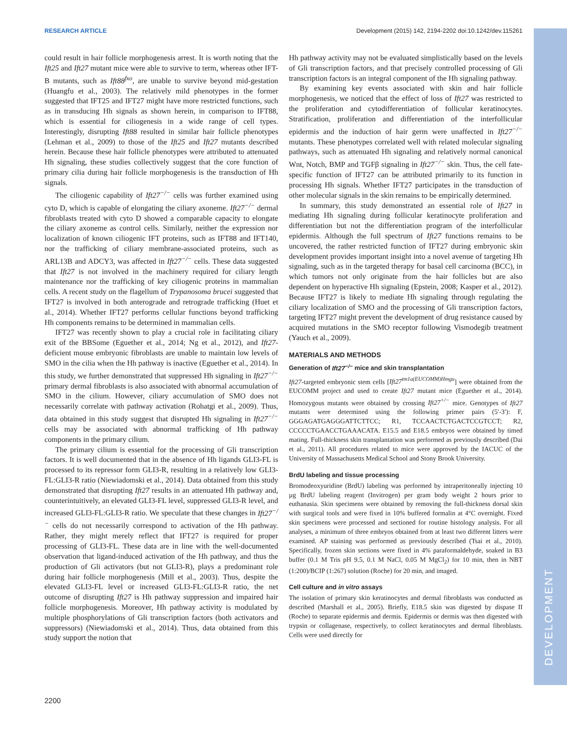RESEARCH ARTICLE Development (2015) 142, 2194-2202 doi:10.1242/dev.115261
DEVELOPMENT
could result in hair follicle morphogenesis arrest. It is worth noting that the Ift25 and Ift27 mutant mice were able to survive to term, whereas other IFT-B mutants, such as Ift88<sup>fxo</sup>, are unable to survive beyond mid-gestation (Huangfu et al., 2003). The relatively mild phenotypes in the former suggested that IFT25 and IFT27 might have more restricted functions, such as in transducing Hh signals as shown herein, in comparison to IFT88, which is essential for ciliogenesis in a wide range of cell types. Interestingly, disrupting Ift88 resulted in similar hair follicle phenotypes (Lehman et al., 2009) to those of the Ift25 and Ift27 mutants described herein. Because these hair follicle phenotypes were attributed to attenuated Hh signaling, these studies collectively suggest that the core function of primary cilia during hair follicle morphogenesis is the transduction of Hh signals.
The ciliogenic capability of Ift27<sup>−/−</sup> cells was further examined using cyto D, which is capable of elongating the ciliary axoneme. Ift27<sup>−/−</sup> dermal fibroblasts treated with cyto D showed a comparable capacity to elongate the ciliary axoneme as control cells. Similarly, neither the expression nor localization of known ciliogenic IFT proteins, such as IFT88 and IFT140, nor the trafficking of ciliary membrane-associated proteins, such as ARL13B and ADCY3, was affected in Ift27<sup>−/−</sup> cells. These data suggested that Ift27 is not involved in the machinery required for ciliary length maintenance nor the trafficking of key ciliogenic proteins in mammalian cells. A recent study on the flagellum of Trypanosoma brucei suggested that IFT27 is involved in both anterograde and retrograde trafficking (Huet et al., 2014). Whether IFT27 performs cellular functions beyond trafficking Hh components remains to be determined in mammalian cells.
IFT27 was recently shown to play a crucial role in facilitating ciliary exit of the BBSome (Eguether et al., 2014; Ng et al., 2012), and Ift27-deficient mouse embryonic fibroblasts are unable to maintain low levels of SMO in the cilia when the Hh pathway is inactive (Eguether et al., 2014). In this study, we further demonstrated that suppressed Hh signaling in Ift27<sup>−/−</sup> primary dermal fibroblasts is also associated with abnormal accumulation of SMO in the cilium. However, ciliary accumulation of SMO does not necessarily correlate with pathway activation (Rohatgi et al., 2009). Thus, data obtained in this study suggest that disrupted Hh signaling in Ift27<sup>−/−</sup> cells may be associated with abnormal trafficking of Hh pathway components in the primary cilium.
The primary cilium is essential for the processing of Gli transcription factors. It is well documented that in the absence of Hh ligands GLI3-FL is processed to its repressor form GLI3-R, resulting in a relatively low GLI3-FL:GLI3-R ratio (Niewiadomski et al., 2014). Data obtained from this study demonstrated that disrupting Ift27 results in an attenuated Hh pathway and, counterintuitively, an elevated GLI3-FL level, suppressed GLI3-R level, and increased GLI3-FL:GLI3-R ratio. We speculate that these changes in Ift27<sup>−/−</sup> cells do not necessarily correspond to activation of the Hh pathway. Rather, they might merely reflect that IFT27 is required for proper processing of GLI3-FL. These data are in line with the well-documented observation that ligand-induced activation of the Hh pathway, and thus the production of Gli activators (but not GLI3-R), plays a predominant role during hair follicle morphogenesis (Mill et al., 2003). Thus, despite the elevated GLI3-FL level or increased GLI3-FL:GLI3-R ratio, the net outcome of disrupting Ift27 is Hh pathway suppression and impaired hair follicle morphogenesis. Moreover, Hh pathway activity is modulated by multiple phosphorylations of Gli transcription factors (both activators and suppressors) (Niewiadomski et al., 2014). Thus, data obtained from this study support the notion that
Hh pathway activity may not be evaluated simplistically based on the levels of Gli transcription factors, and that precisely controlled processing of Gli transcription factors is an integral component of the Hh signaling pathway.
By examining key events associated with skin and hair follicle morphogenesis, we noticed that the effect of loss of Ift27 was restricted to the proliferation and cytodifferentiation of follicular keratinocytes. Stratification, proliferation and differentiation of the interfollicular epidermis and the induction of hair germ were unaffected in Ift27<sup>−/−</sup> mutants. These phenotypes correlated well with related molecular signaling pathways, such as attenuated Hh signaling and relatively normal canonical Wnt, Notch, BMP and TGFβ signaling in Ift27<sup>−/−</sup> skin. Thus, the cell fate-specific function of IFT27 can be attributed primarily to its function in processing Hh signals. Whether IFT27 participates in the transduction of other molecular signals in the skin remains to be empirically determined.
In summary, this study demonstrated an essential role of Ift27 in mediating Hh signaling during follicular keratinocyte proliferation and differentiation but not the differentiation program of the interfollicular epidermis. Although the full spectrum of Ift27 functions remains to be uncovered, the rather restricted function of IFT27 during embryonic skin development provides important insight into a novel avenue of targeting Hh signaling, such as in the targeted therapy for basal cell carcinoma (BCC), in which tumors not only originate from the hair follicles but are also dependent on hyperactive Hh signaling (Epstein, 2008; Kasper et al., 2012). Because IFT27 is likely to mediate Hh signaling through regulating the ciliary localization of SMO and the processing of Gli transcription factors, targeting IFT27 might prevent the development of drug resistance caused by acquired mutations in the SMO receptor following Vismodegib treatment (Yauch et al., 2009).
MATERIALS AND METHODS
Generation of Ift27<sup>−/−</sup> mice and skin transplantation
Ift27-targeted embryonic stem cells [Ift27<sup>tm1a(EUCOMM)Hmgu</sup>] were obtained from the EUCOMM project and used to create Ift27 mutant mice (Eguether et al., 2014). Homozygous mutants were obtained by crossing Ift27<sup>+/−</sup> mice. Genotypes of Ift27 mutants were determined using the following primer pairs (5′-3′): F, GGGAGATGAGGGATTCTTCC; R1, TCCAACTCTGACTCCGTCCT; R2, CCCCCTGAACCTGAAACATA. E15.5 and E18.5 embryos were obtained by timed mating. Full-thickness skin transplantation was performed as previously described (Dai et al., 2011). All procedures related to mice were approved by the IACUC of the University of Massachusetts Medical School and Stony Brook University.
BrdU labeling and tissue processing
Bromodeoxyuridine (BrdU) labeling was performed by intraperitoneally injecting 10 µg BrdU labeling reagent (Invitrogen) per gram body weight 2 hours prior to euthanasia. Skin specimens were obtained by removing the full-thickness dorsal skin with surgical tools and were fixed in 10% buffered formalin at 4°C overnight. Fixed skin specimens were processed and sectioned for routine histology analysis. For all analyses, a minimum of three embryos obtained from at least two different litters were examined. AP staining was performed as previously described (Tsai et al., 2010). Specifically, frozen skin sections were fixed in 4% paraformaldehyde, soaked in B3 buffer (0.1 M Tris pH 9.5, 0.1 M NaCl, 0.05 M MgCl<sub>2</sub>) for 10 min, then in NBT (1:200)/BCIP (1:267) solution (Roche) for 20 min, and imaged.
Cell culture and in vitro assays
The isolation of primary skin keratinocytes and dermal fibroblasts was conducted as described (Marshall et al., 2005). Briefly, E18.5 skin was digested by dispase II (Roche) to separate epidermis and dermis. Epidermis or dermis was then digested with trypsin or collagenase, respectively, to collect keratinocytes and dermal fibroblasts. Cells were used directly for
2200